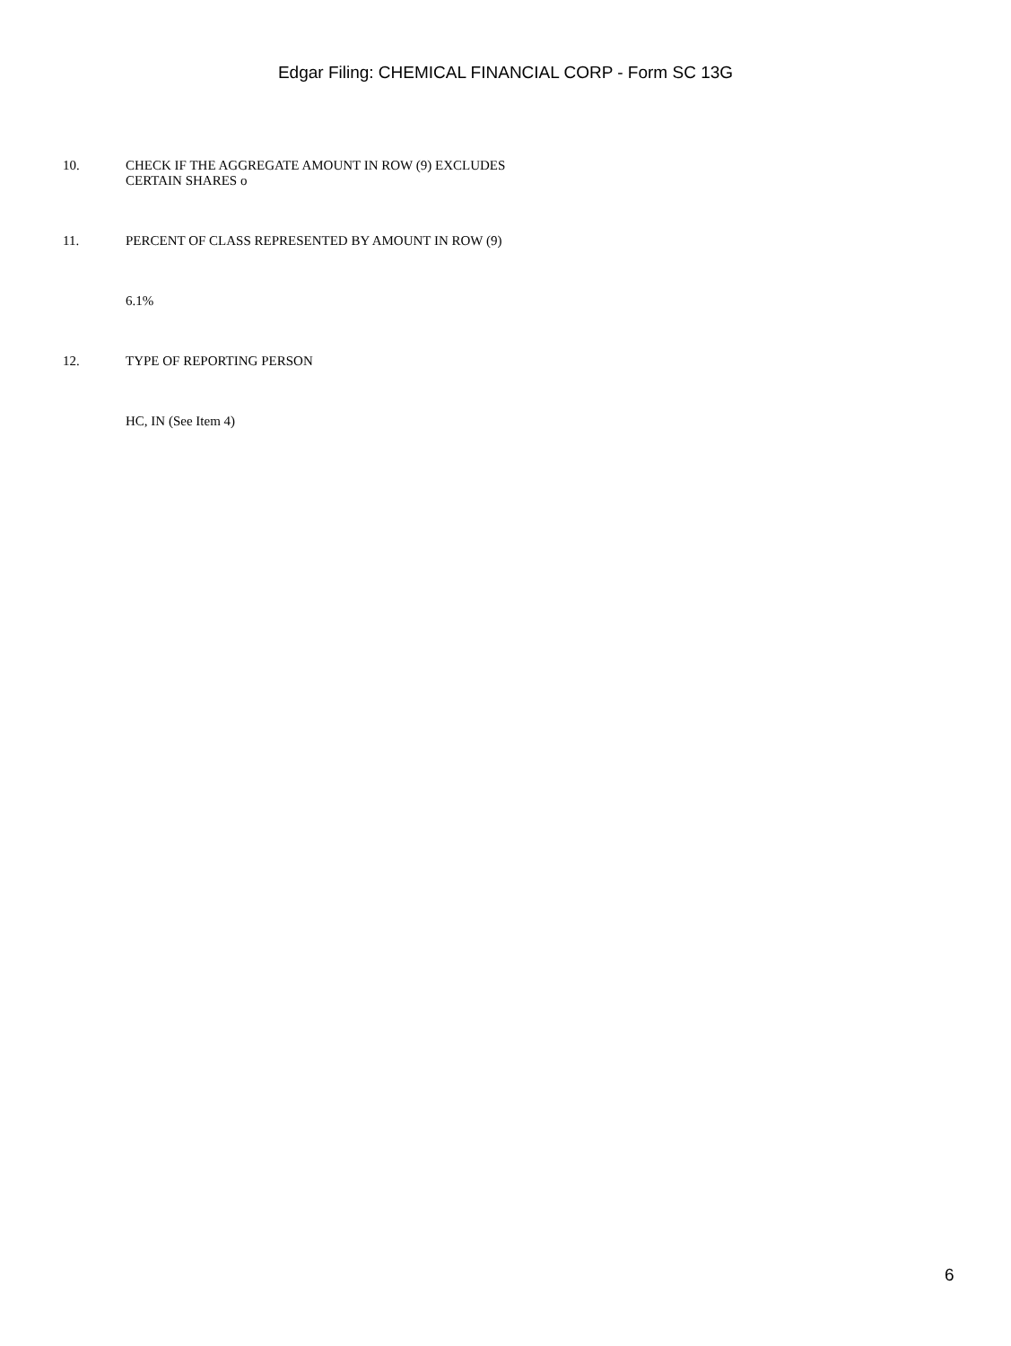Edgar Filing: CHEMICAL FINANCIAL CORP - Form SC 13G
10. CHECK IF THE AGGREGATE AMOUNT IN ROW (9) EXCLUDES
CERTAIN SHARES o
11. PERCENT OF CLASS REPRESENTED BY AMOUNT IN ROW (9)
6.1%
12. TYPE OF REPORTING PERSON
HC, IN (See Item 4)
6